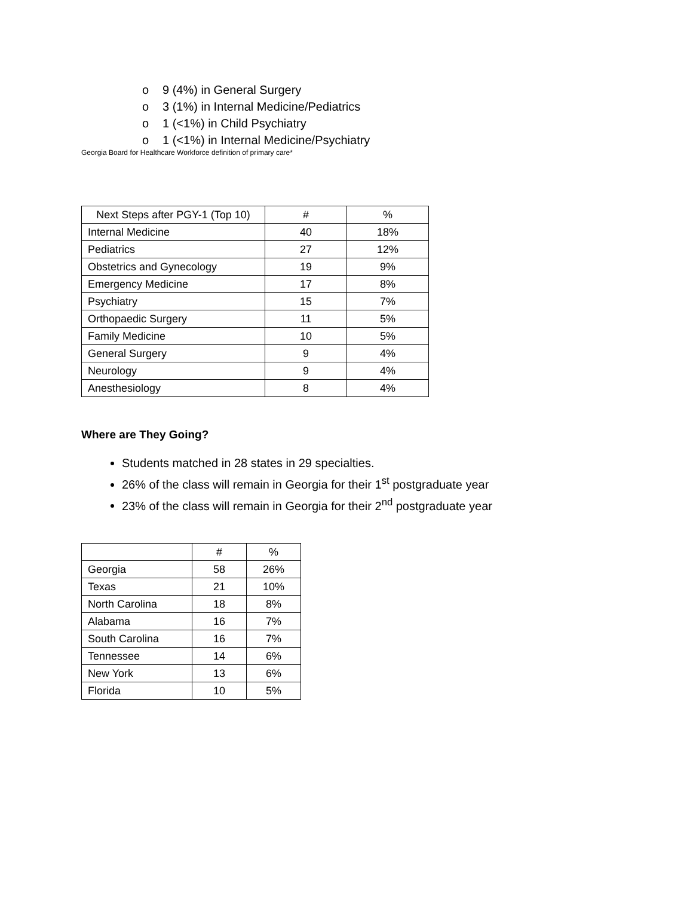o 9 (4%) in General Surgery
o 3 (1%) in Internal Medicine/Pediatrics
o 1 (<1%) in Child Psychiatry
o 1 (<1%) in Internal Medicine/Psychiatry
Georgia Board for Healthcare Workforce definition of primary care*
| Next Steps after PGY-1 (Top 10) | # | % |
| --- | --- | --- |
| Internal Medicine | 40 | 18% |
| Pediatrics | 27 | 12% |
| Obstetrics and Gynecology | 19 | 9% |
| Emergency Medicine | 17 | 8% |
| Psychiatry | 15 | 7% |
| Orthopaedic Surgery | 11 | 5% |
| Family Medicine | 10 | 5% |
| General Surgery | 9 | 4% |
| Neurology | 9 | 4% |
| Anesthesiology | 8 | 4% |
Where are They Going?
Students matched in 28 states in 29 specialties.
26% of the class will remain in Georgia for their 1<sup>st</sup> postgraduate year
23% of the class will remain in Georgia for their 2<sup>nd</sup> postgraduate year
| | # | % |
| --- | --- | --- |
| Georgia | 58 | 26% |
| Texas | 21 | 10% |
| North Carolina | 18 | 8% |
| Alabama | 16 | 7% |
| South Carolina | 16 | 7% |
| Tennessee | 14 | 6% |
| New York | 13 | 6% |
| Florida | 10 | 5% |